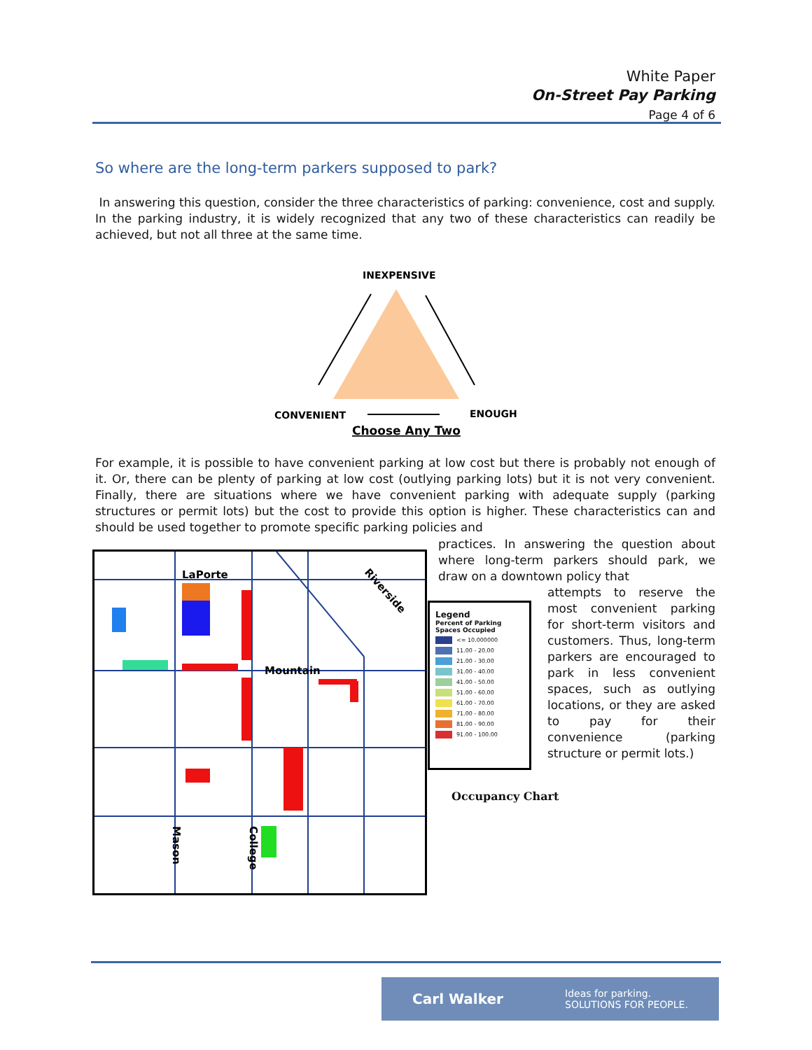White Paper
On-Street Pay Parking
Page 4 of 6
So where are the long-term parkers supposed to park?
In answering this question, consider the three characteristics of parking: convenience, cost and supply. In the parking industry, it is widely recognized that any two of these characteristics can readily be achieved, but not all three at the same time.
INEXPENSIVE
CONVENIENT
ENOUGH
Choose Any Two
For example, it is possible to have convenient parking at low cost but there is probably not enough of it. Or, there can be plenty of parking at low cost (outlying parking lots) but it is not very convenient. Finally, there are situations where we have convenient parking with adequate supply (parking structures or permit lots) but the cost to provide this option is higher. These characteristics can and should be used together to promote specific parking policies and
practices. In answering the question about where long-term parkers should park, we draw on a downtown policy that
LaPorte
Mountain
Riverside
Mason
College
Legend
Percent of Parking Spaces Occupied
<= 10.000000
11.00 - 20.00
21.00 - 30.00
31.00 - 40.00
41.00 - 50.00
51.00 - 60.00
61.00 - 70.00
71.00 - 80.00
81.00 - 90.00
91.00 - 100.00
attempts to reserve the most convenient parking for short-term visitors and customers. Thus, long-term parkers are encouraged to park in less convenient spaces, such as outlying locations, or they are asked to pay for their convenience (parking structure or permit lots.)
Occupancy Chart
Carl Walker Ideas for parking.
SOLUTIONS FOR PEOPLE.